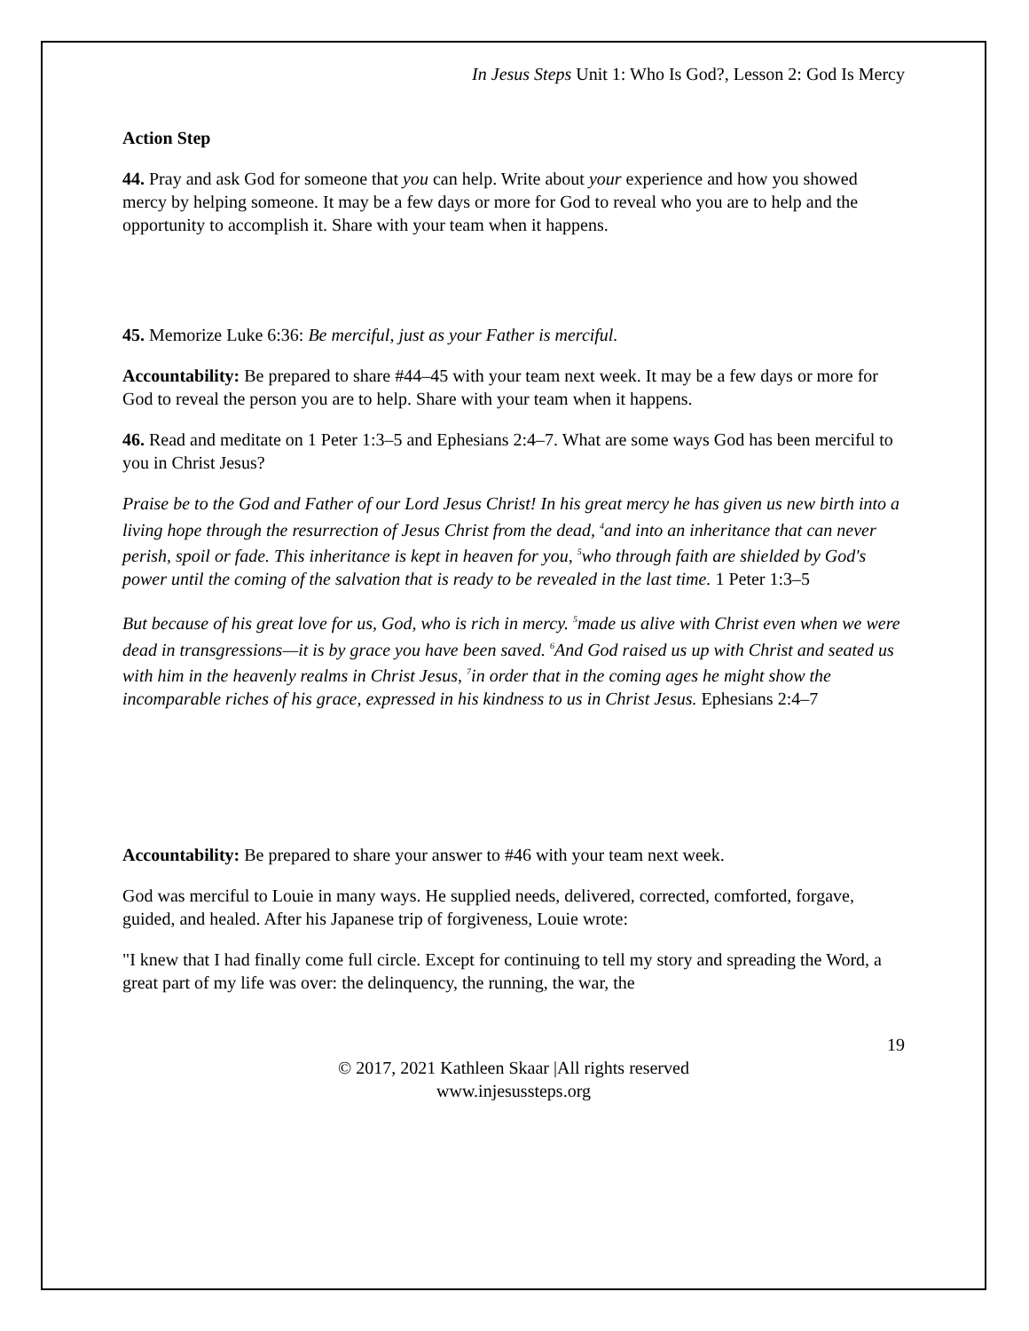In Jesus Steps Unit 1: Who Is God?, Lesson 2: God Is Mercy
Action Step
44. Pray and ask God for someone that you can help. Write about your experience and how you showed mercy by helping someone. It may be a few days or more for God to reveal who you are to help and the opportunity to accomplish it. Share with your team when it happens.
45. Memorize Luke 6:36: Be merciful, just as your Father is merciful.
Accountability: Be prepared to share #44–45 with your team next week. It may be a few days or more for God to reveal the person you are to help. Share with your team when it happens.
46. Read and meditate on 1 Peter 1:3–5 and Ephesians 2:4–7. What are some ways God has been merciful to you in Christ Jesus?
Praise be to the God and Father of our Lord Jesus Christ! In his great mercy he has given us new birth into a living hope through the resurrection of Jesus Christ from the dead, <sup>4</sup>and into an inheritance that can never perish, spoil or fade. This inheritance is kept in heaven for you, <sup>5</sup>who through faith are shielded by God's power until the coming of the salvation that is ready to be revealed in the last time. 1 Peter 1:3–5
But because of his great love for us, God, who is rich in mercy. <sup>5</sup>made us alive with Christ even when we were dead in transgressions—it is by grace you have been saved. <sup>6</sup>And God raised us up with Christ and seated us with him in the heavenly realms in Christ Jesus, <sup>7</sup>in order that in the coming ages he might show the incomparable riches of his grace, expressed in his kindness to us in Christ Jesus. Ephesians 2:4–7
Accountability: Be prepared to share your answer to #46 with your team next week.
God was merciful to Louie in many ways. He supplied needs, delivered, corrected, comforted, forgave, guided, and healed. After his Japanese trip of forgiveness, Louie wrote:
"I knew that I had finally come full circle. Except for continuing to tell my story and spreading the Word, a great part of my life was over: the delinquency, the running, the war, the
19
© 2017, 2021 Kathleen Skaar |All rights reserved
www.injesussteps.org